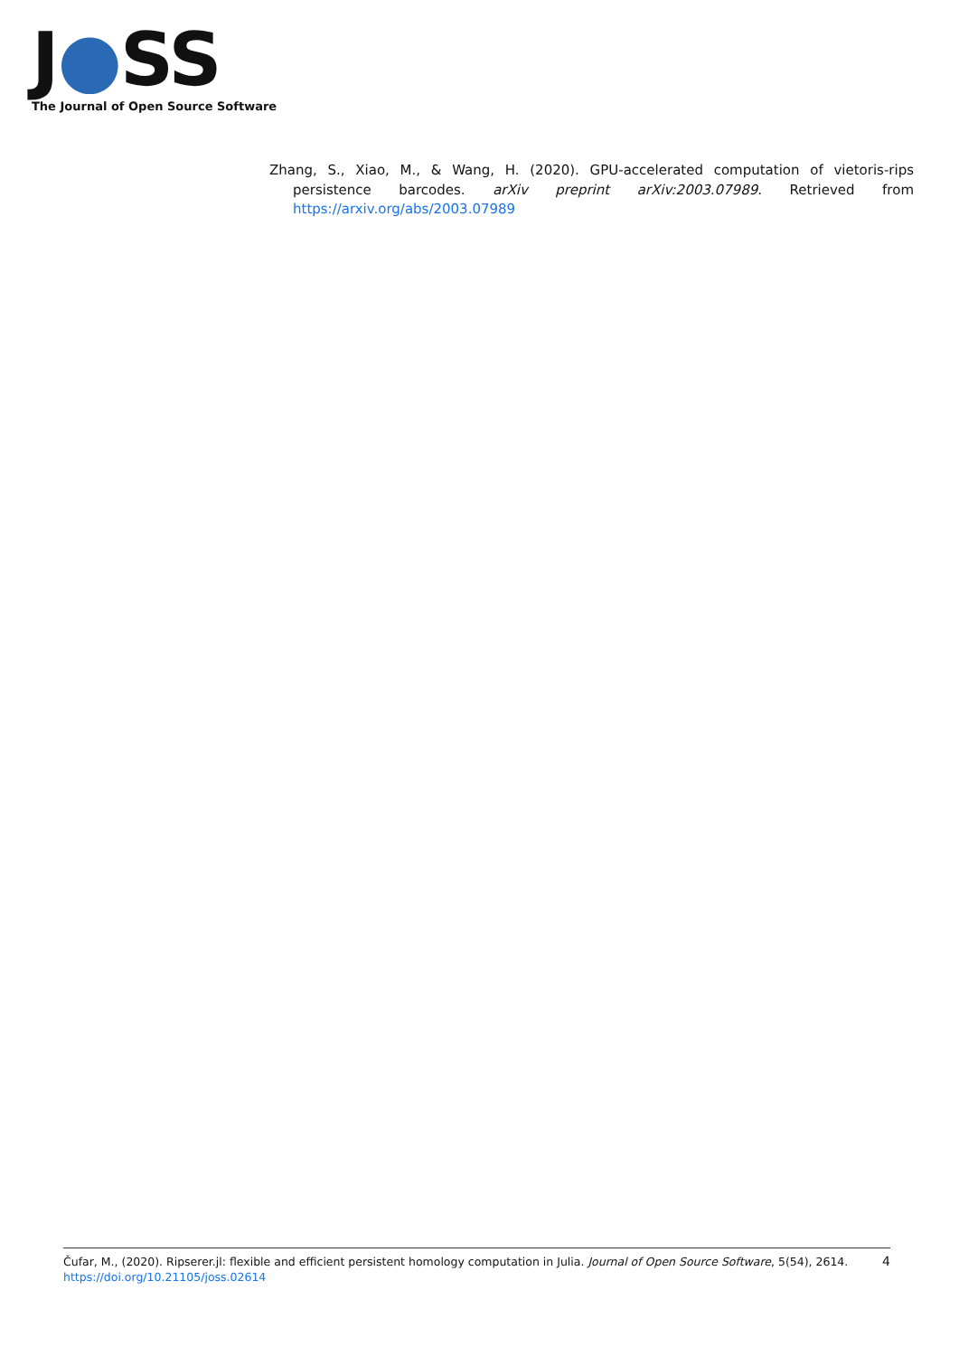J●SS
The Journal of Open Source Software
Zhang, S., Xiao, M., & Wang, H. (2020). GPU-accelerated computation of vietoris-rips persistence barcodes. arXiv preprint arXiv:2003.07989. Retrieved from https://arxiv.org/abs/2003.07989
4 Čufar, M., (2020). Ripserer.jl: flexible and efficient persistent homology computation in Julia. Journal of Open Source Software, 5(54), 2614.
https://doi.org/10.21105/joss.02614